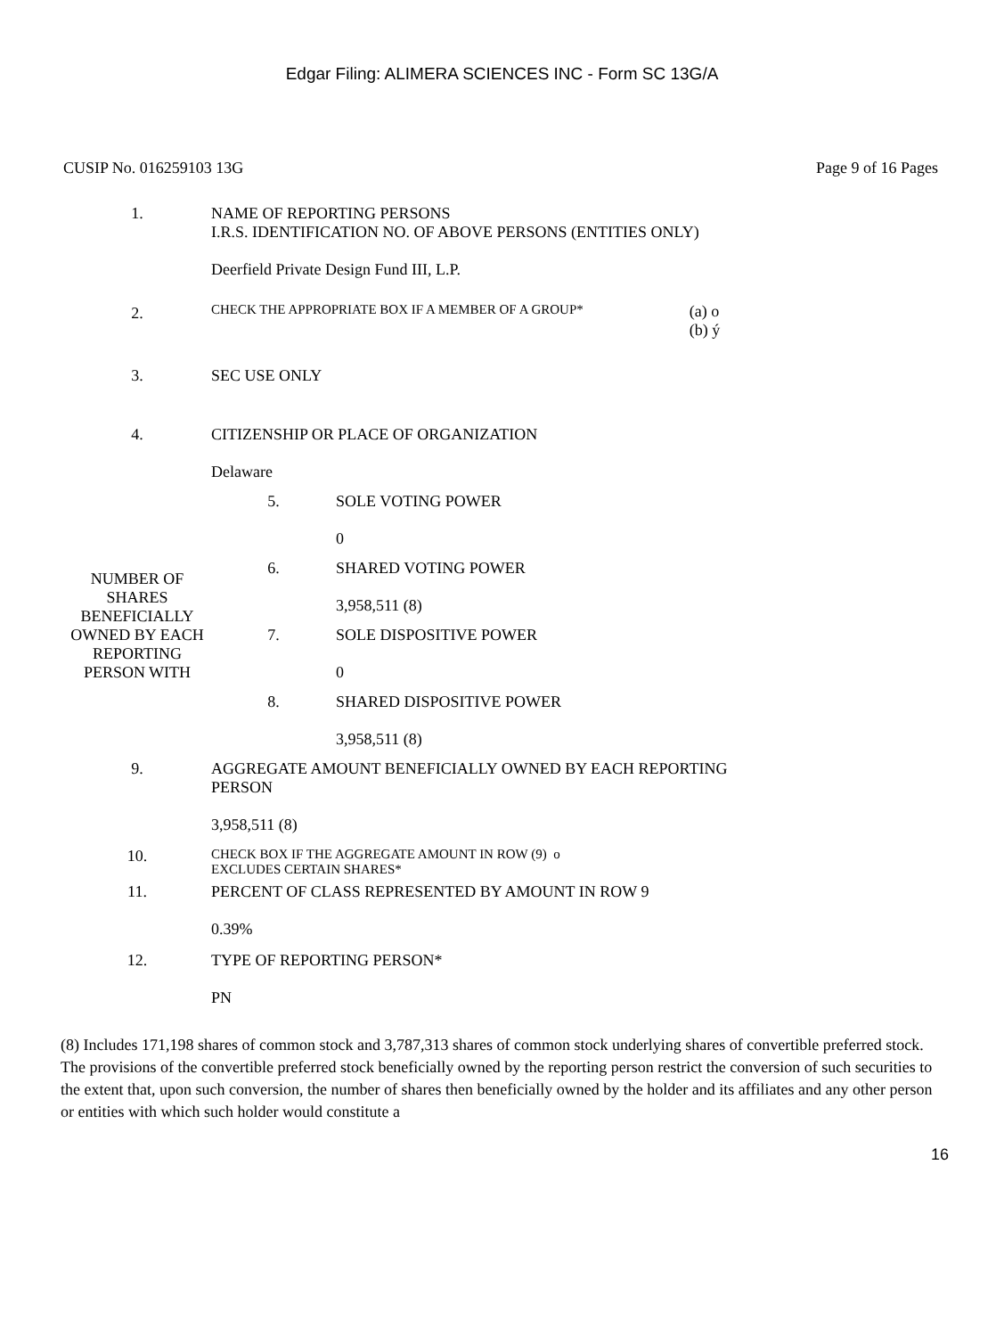Edgar Filing: ALIMERA SCIENCES INC - Form SC 13G/A
CUSIP No. 016259103 13G Page 9 of 16 Pages
| 1. | NAME OF REPORTING PERSONS I.R.S. IDENTIFICATION NO. OF ABOVE PERSONS (ENTITIES ONLY) Deerfield Private Design Fund III, L.P. | | |
| 2. | CHECK THE APPROPRIATE BOX IF A MEMBER OF A GROUP* | | (a) o (b) ý |
| 3. | SEC USE ONLY | | |
| 4. | CITIZENSHIP OR PLACE OF ORGANIZATION Delaware | | |
| NUMBER OF SHARES BENEFICIALLY OWNED BY EACH REPORTING PERSON WITH | 5. | SOLE VOTING POWER 0 | |
| | 6. | SHARED VOTING POWER 3,958,511 (8) | |
| | 7. | SOLE DISPOSITIVE POWER 0 | |
| | 8. | SHARED DISPOSITIVE POWER 3,958,511 (8) | |
| 9. | AGGREGATE AMOUNT BENEFICIALLY OWNED BY EACH REPORTING PERSON 3,958,511 (8) | | |
| 10. | CHECK BOX IF THE AGGREGATE AMOUNT IN ROW (9) o EXCLUDES CERTAIN SHARES* | | |
| 11. | PERCENT OF CLASS REPRESENTED BY AMOUNT IN ROW 9 0.39% | | |
| 12. | TYPE OF REPORTING PERSON* PN | | |
(8) Includes 171,198 shares of common stock and 3,787,313 shares of common stock underlying shares of convertible preferred stock. The provisions of the convertible preferred stock beneficially owned by the reporting person restrict the conversion of such securities to the extent that, upon such conversion, the number of shares then beneficially owned by the holder and its affiliates and any other person or entities with which such holder would constitute a
16